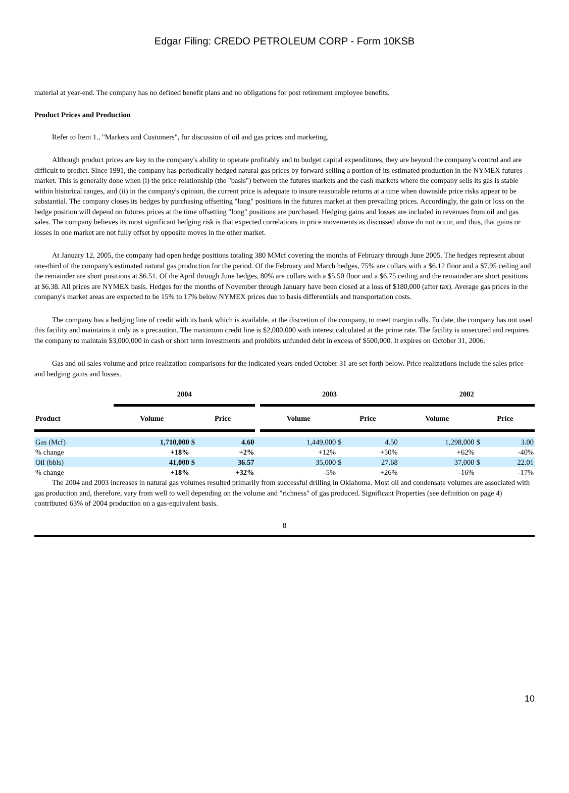Edgar Filing: CREDO PETROLEUM CORP - Form 10KSB
material at year-end. The company has no defined benefit plans and no obligations for post retirement employee benefits.
Product Prices and Production
Refer to Item 1., "Markets and Customers", for discussion of oil and gas prices and marketing.
Although product prices are key to the company's ability to operate profitably and to budget capital expenditures, they are beyond the company's control and are difficult to predict. Since 1991, the company has periodically hedged natural gas prices by forward selling a portion of its estimated production in the NYMEX futures market. This is generally done when (i) the price relationship (the "basis") between the futures markets and the cash markets where the company sells its gas is stable within historical ranges, and (ii) in the company's opinion, the current price is adequate to insure reasonable returns at a time when downside price risks appear to be substantial. The company closes its hedges by purchasing offsetting "long" positions in the futures market at then prevailing prices. Accordingly, the gain or loss on the hedge position will depend on futures prices at the time offsetting "long" positions are purchased. Hedging gains and losses are included in revenues from oil and gas sales. The company believes its most significant hedging risk is that expected correlations in price movements as discussed above do not occur, and thus, that gains or losses in one market are not fully offset by opposite moves in the other market.
At January 12, 2005, the company had open hedge positions totaling 380 MMcf covering the months of February through June 2005. The hedges represent about one-third of the company's estimated natural gas production for the period. Of the February and March hedges, 75% are collars with a $6.12 floor and a $7.95 ceiling and the remainder are short positions at $6.51. Of the April through June hedges, 80% are collars with a $5.50 floor and a $6.75 ceiling and the remainder are short positions at $6.38. All prices are NYMEX basis. Hedges for the months of November through January have been closed at a loss of $180,000 (after tax). Average gas prices in the company's market areas are expected to be 15% to 17% below NYMEX prices due to basis differentials and transportation costs.
The company has a hedging line of credit with its bank which is available, at the discretion of the company, to meet margin calls. To date, the company has not used this facility and maintains it only as a precaution. The maximum credit line is $2,000,000 with interest calculated at the prime rate. The facility is unsecured and requires the company to maintain $3,000,000 in cash or short term investments and prohibits unfunded debt in excess of $500,000. It expires on October 31, 2006.
Gas and oil sales volume and price realization comparisons for the indicated years ended October 31 are set forth below. Price realizations include the sales price and hedging gains and losses.
| | 2004 | | | | 2003 | | | 2002 | | |
| --- | --- | --- | --- | --- | --- | --- | --- | --- | --- | --- |
| Product | Volume | Price | | | Volume | Price | | Volume | Price | |
| Gas (Mcf) | 1,710,000 | $ | 4.60 | | 1,449,000 | $ | 4.50 | 1,298,000 | $ | 3.00 |
| % change | +18% | | +2% | | +12% | | +50% | +62% | | -40% |
| Oil (bbls) | 41,000 | $ | 36.57 | | 35,000 | $ | 27.68 | 37,000 | $ | 22.01 |
| % change | +18% | | +32% | | -5% | | +26% | -16% | | -17% |
The 2004 and 2003 increases in natural gas volumes resulted primarily from successful drilling in Oklahoma. Most oil and condensate volumes are associated with gas production and, therefore, vary from well to well depending on the volume and "richness" of gas produced. Significant Properties (see definition on page 4) contributed 63% of 2004 production on a gas-equivalent basis.
8
10